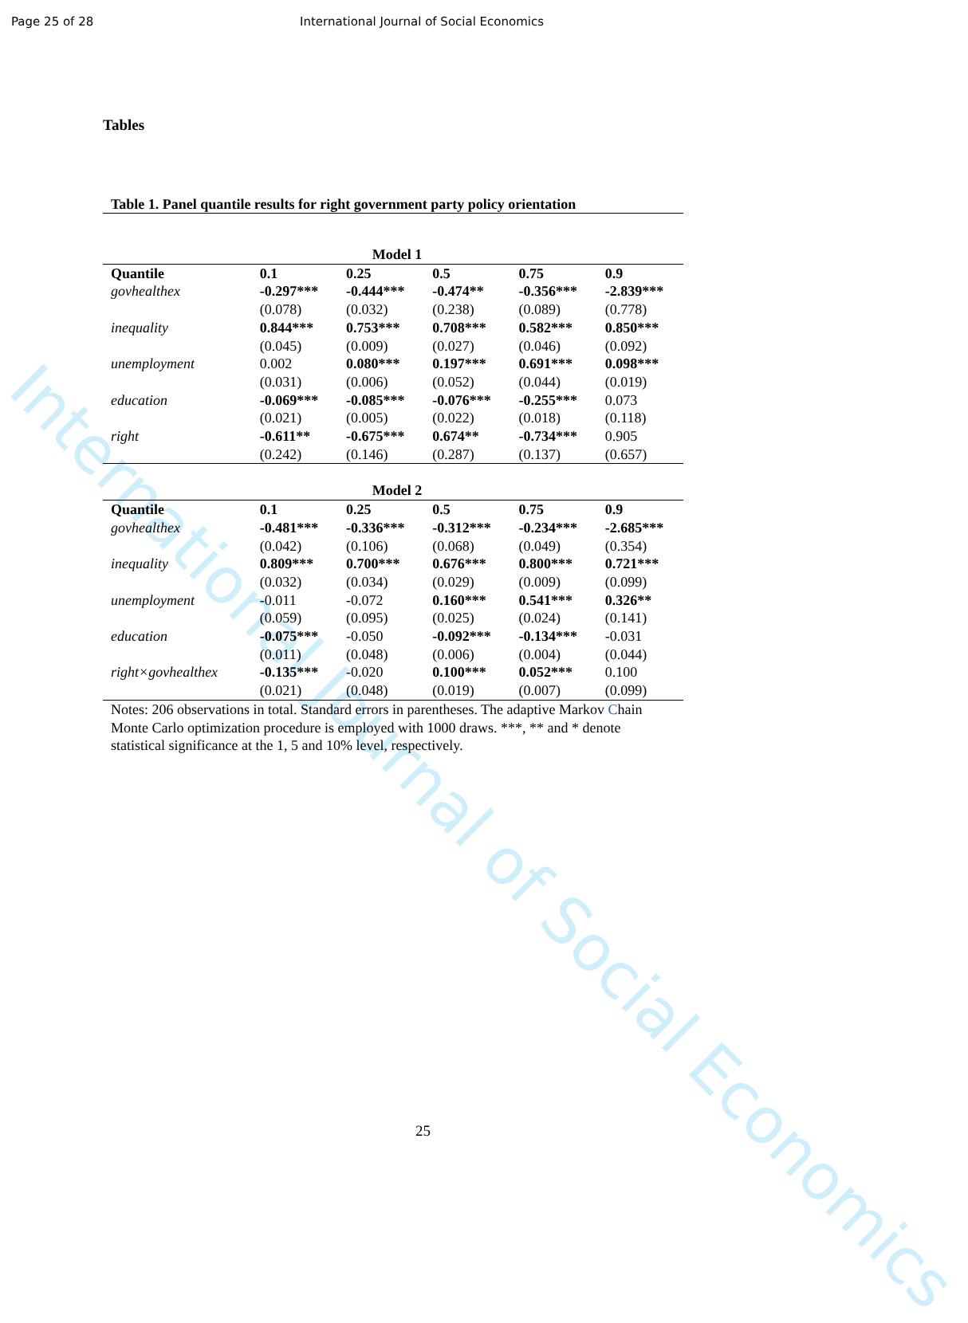International Journal of Social Economics
Page 25 of 28 International Journal of Social Economics
Tables
Table 1. Panel quantile results for right government party policy orientation
| Model 1 | | | | | |
| Quantile | 0.1 | 0.25 | 0.5 | 0.75 | 0.9 |
| govhealthex | -0.297*** | -0.444*** | -0.474** | -0.356*** | -2.839*** |
| | (0.078) | (0.032) | (0.238) | (0.089) | (0.778) |
| inequality | 0.844*** | 0.753*** | 0.708*** | 0.582*** | 0.850*** |
| | (0.045) | (0.009) | (0.027) | (0.046) | (0.092) |
| unemployment | 0.002 | 0.080*** | 0.197*** | 0.691*** | 0.098*** |
| | (0.031) | (0.006) | (0.052) | (0.044) | (0.019) |
| education | -0.069*** | -0.085*** | -0.076*** | -0.255*** | 0.073 |
| | (0.021) | (0.005) | (0.022) | (0.018) | (0.118) |
| right | -0.611** | -0.675*** | 0.674** | -0.734*** | 0.905 |
| | (0.242) | (0.146) | (0.287) | (0.137) | (0.657) |
| Model 2 | | | | | |
| Quantile | 0.1 | 0.25 | 0.5 | 0.75 | 0.9 |
| govhealthex | -0.481*** | -0.336*** | -0.312*** | -0.234*** | -2.685*** |
| | (0.042) | (0.106) | (0.068) | (0.049) | (0.354) |
| inequality | 0.809*** | 0.700*** | 0.676*** | 0.800*** | 0.721*** |
| | (0.032) | (0.034) | (0.029) | (0.009) | (0.099) |
| unemployment | -0.011 | -0.072 | 0.160*** | 0.541*** | 0.326** |
| | (0.059) | (0.095) | (0.025) | (0.024) | (0.141) |
| education | -0.075*** | -0.050 | -0.092*** | -0.134*** | -0.031 |
| | (0.011) | (0.048) | (0.006) | (0.004) | (0.044) |
| right×govhealthex | -0.135*** | -0.020 | 0.100*** | 0.052*** | 0.100 |
| | (0.021) | (0.048) | (0.019) | (0.007) | (0.099) |
Notes: 206 observations in total. Standard errors in parentheses. The adaptive Markov Chain Monte Carlo optimization procedure is employed with 1000 draws. ***, ** and * denote statistical significance at the 1, 5 and 10% level, respectively.
25